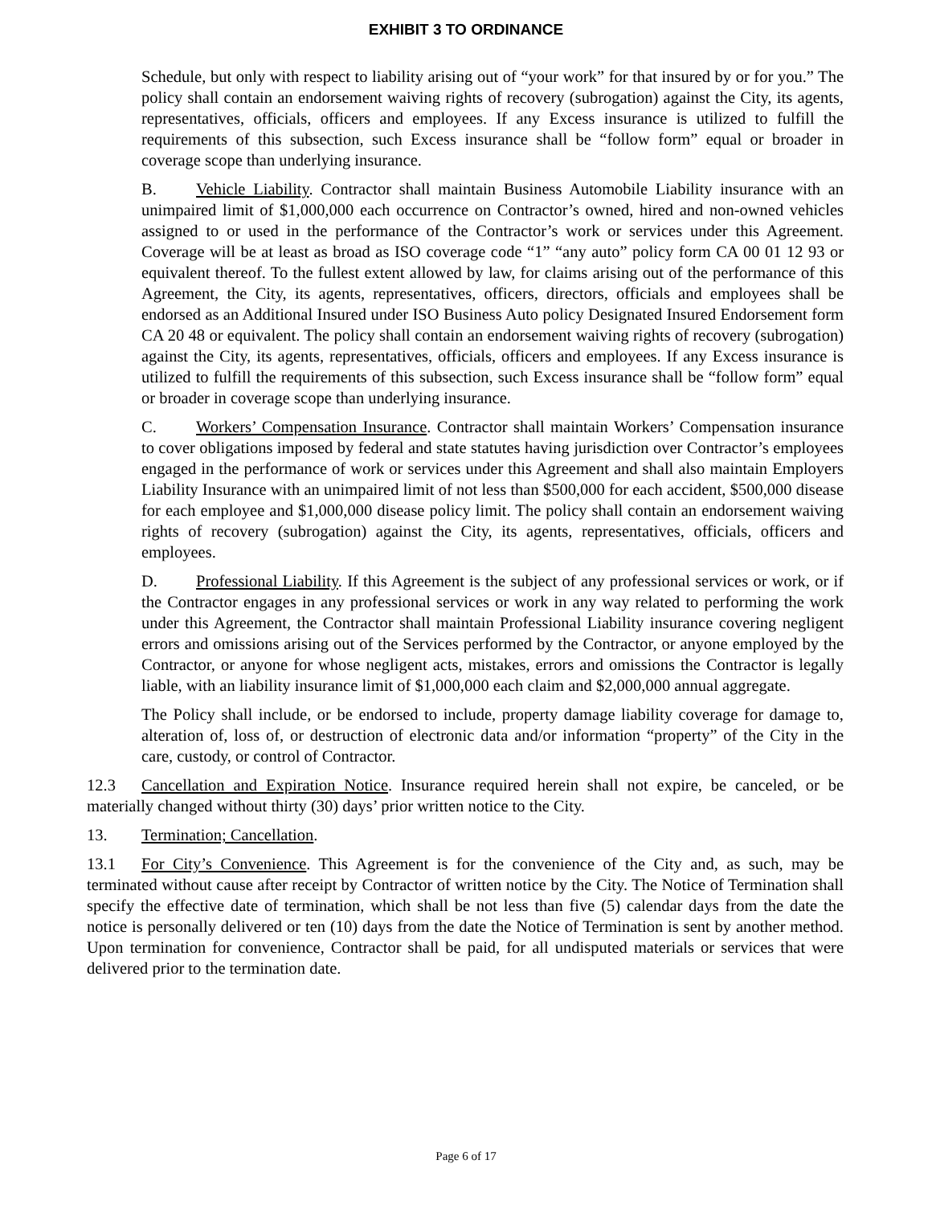EXHIBIT 3 TO ORDINANCE
Schedule, but only with respect to liability arising out of “your work” for that insured by or for you.” The policy shall contain an endorsement waiving rights of recovery (subrogation) against the City, its agents, representatives, officials, officers and employees. If any Excess insurance is utilized to fulfill the requirements of this subsection, such Excess insurance shall be “follow form” equal or broader in coverage scope than underlying insurance.
B. Vehicle Liability. Contractor shall maintain Business Automobile Liability insurance with an unimpaired limit of $1,000,000 each occurrence on Contractor’s owned, hired and non-owned vehicles assigned to or used in the performance of the Contractor’s work or services under this Agreement. Coverage will be at least as broad as ISO coverage code “1” “any auto” policy form CA 00 01 12 93 or equivalent thereof. To the fullest extent allowed by law, for claims arising out of the performance of this Agreement, the City, its agents, representatives, officers, directors, officials and employees shall be endorsed as an Additional Insured under ISO Business Auto policy Designated Insured Endorsement form CA 20 48 or equivalent. The policy shall contain an endorsement waiving rights of recovery (subrogation) against the City, its agents, representatives, officials, officers and employees. If any Excess insurance is utilized to fulfill the requirements of this subsection, such Excess insurance shall be “follow form” equal or broader in coverage scope than underlying insurance.
C. Workers’ Compensation Insurance. Contractor shall maintain Workers’ Compensation insurance to cover obligations imposed by federal and state statutes having jurisdiction over Contractor’s employees engaged in the performance of work or services under this Agreement and shall also maintain Employers Liability Insurance with an unimpaired limit of not less than $500,000 for each accident, $500,000 disease for each employee and $1,000,000 disease policy limit. The policy shall contain an endorsement waiving rights of recovery (subrogation) against the City, its agents, representatives, officials, officers and employees.
D. Professional Liability. If this Agreement is the subject of any professional services or work, or if the Contractor engages in any professional services or work in any way related to performing the work under this Agreement, the Contractor shall maintain Professional Liability insurance covering negligent errors and omissions arising out of the Services performed by the Contractor, or anyone employed by the Contractor, or anyone for whose negligent acts, mistakes, errors and omissions the Contractor is legally liable, with an liability insurance limit of $1,000,000 each claim and $2,000,000 annual aggregate.
The Policy shall include, or be endorsed to include, property damage liability coverage for damage to, alteration of, loss of, or destruction of electronic data and/or information “property” of the City in the care, custody, or control of Contractor.
12.3 Cancellation and Expiration Notice. Insurance required herein shall not expire, be canceled, or be materially changed without thirty (30) days’ prior written notice to the City.
13. Termination; Cancellation.
13.1 For City’s Convenience. This Agreement is for the convenience of the City and, as such, may be terminated without cause after receipt by Contractor of written notice by the City. The Notice of Termination shall specify the effective date of termination, which shall be not less than five (5) calendar days from the date the notice is personally delivered or ten (10) days from the date the Notice of Termination is sent by another method. Upon termination for convenience, Contractor shall be paid, for all undisputed materials or services that were delivered prior to the termination date.
Page 6 of 17